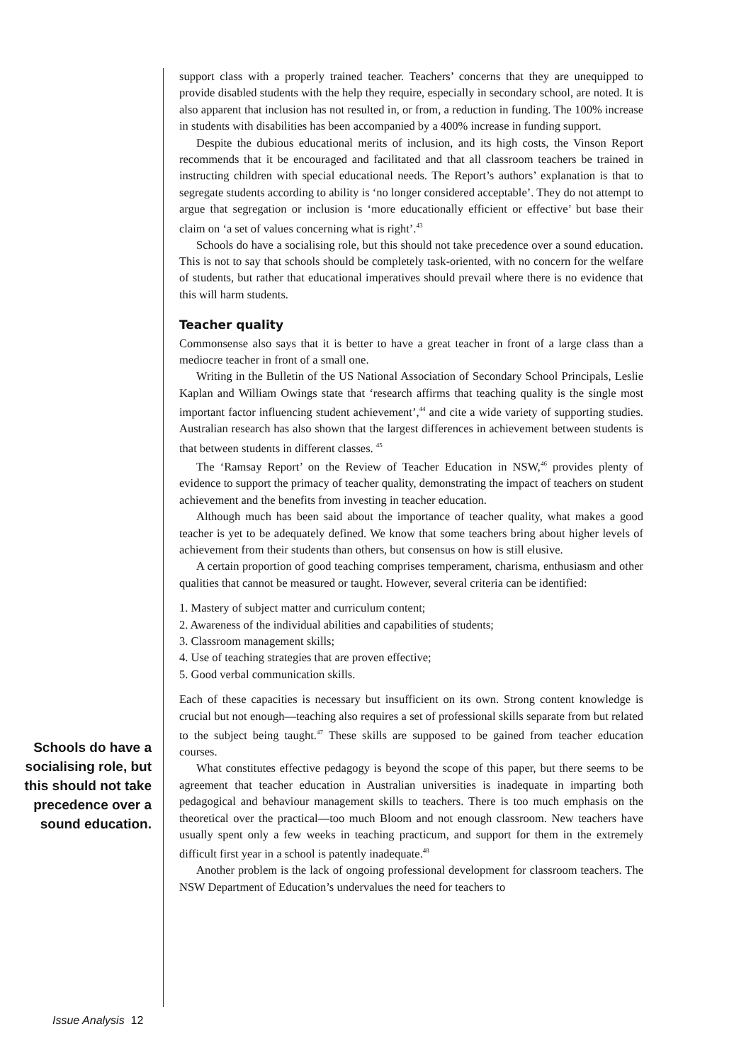Schools do have a socialising role, but this should not take precedence over a sound education.
support class with a properly trained teacher. Teachers’ concerns that they are unequipped to provide disabled students with the help they require, especially in secondary school, are noted. It is also apparent that inclusion has not resulted in, or from, a reduction in funding. The 100% increase in students with disabilities has been accompanied by a 400% increase in funding support.
Despite the dubious educational merits of inclusion, and its high costs, the Vinson Report recommends that it be encouraged and facilitated and that all classroom teachers be trained in instructing children with special educational needs. The Report’s authors’ explanation is that to segregate students according to ability is ‘no longer considered acceptable’. They do not attempt to argue that segregation or inclusion is ‘more educationally efficient or effective’ but base their claim on ‘a set of values concerning what is right’.<sup>43</sup>
Schools do have a socialising role, but this should not take precedence over a sound education. This is not to say that schools should be completely task-oriented, with no concern for the welfare of students, but rather that educational imperatives should prevail where there is no evidence that this will harm students.
Teacher quality
Commonsense also says that it is better to have a great teacher in front of a large class than a mediocre teacher in front of a small one.
Writing in the Bulletin of the US National Association of Secondary School Principals, Leslie Kaplan and William Owings state that ‘research affirms that teaching quality is the single most important factor influencing student achievement’,<sup>44</sup> and cite a wide variety of supporting studies. Australian research has also shown that the largest differences in achievement between students is that between students in different classes. <sup>45</sup>
The ‘Ramsay Report’ on the Review of Teacher Education in NSW,<sup>46</sup> provides plenty of evidence to support the primacy of teacher quality, demonstrating the impact of teachers on student achievement and the benefits from investing in teacher education.
Although much has been said about the importance of teacher quality, what makes a good teacher is yet to be adequately defined. We know that some teachers bring about higher levels of achievement from their students than others, but consensus on how is still elusive.
A certain proportion of good teaching comprises temperament, charisma, enthusiasm and other qualities that cannot be measured or taught. However, several criteria can be identified:
1. Mastery of subject matter and curriculum content;
2. Awareness of the individual abilities and capabilities of students;
3. Classroom management skills;
4. Use of teaching strategies that are proven effective;
5. Good verbal communication skills.
Each of these capacities is necessary but insufficient on its own. Strong content knowledge is crucial but not enough—teaching also requires a set of professional skills separate from but related to the subject being taught.<sup>47</sup> These skills are supposed to be gained from teacher education courses.
What constitutes effective pedagogy is beyond the scope of this paper, but there seems to be agreement that teacher education in Australian universities is inadequate in imparting both pedagogical and behaviour management skills to teachers. There is too much emphasis on the theoretical over the practical—too much Bloom and not enough classroom. New teachers have usually spent only a few weeks in teaching practicum, and support for them in the extremely difficult first year in a school is patently inadequate.<sup>48</sup>
Another problem is the lack of ongoing professional development for classroom teachers. The NSW Department of Education’s undervalues the need for teachers to
Issue Analysis 12